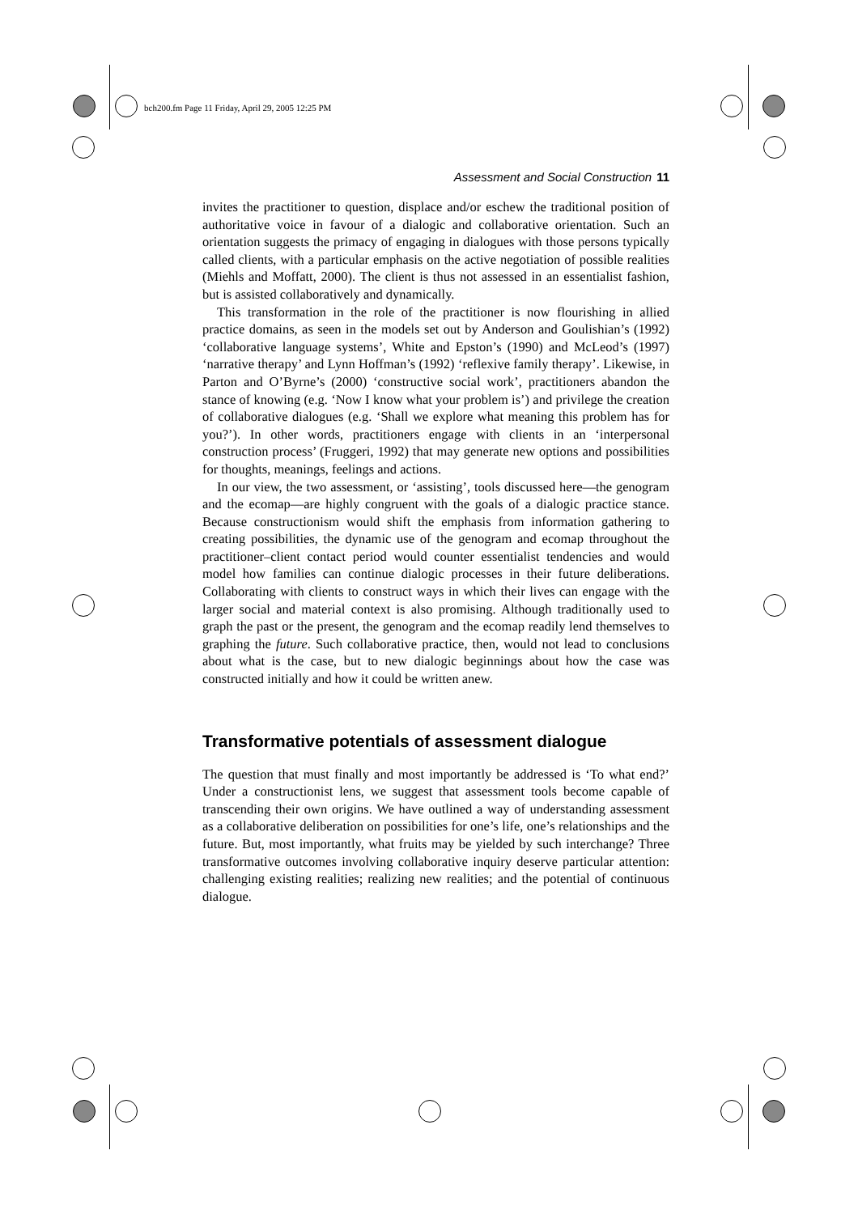bch200.fm Page 11 Friday, April 29, 2005 12:25 PM
Assessment and Social Construction 11
invites the practitioner to question, displace and/or eschew the traditional position of authoritative voice in favour of a dialogic and collaborative orientation. Such an orientation suggests the primacy of engaging in dialogues with those persons typically called clients, with a particular emphasis on the active negotiation of possible realities (Miehls and Moffatt, 2000). The client is thus not assessed in an essentialist fashion, but is assisted collaboratively and dynamically.
This transformation in the role of the practitioner is now flourishing in allied practice domains, as seen in the models set out by Anderson and Goulishian’s (1992) ‘collaborative language systems’, White and Epston’s (1990) and McLeod’s (1997) ‘narrative therapy’ and Lynn Hoffman’s (1992) ‘reflexive family therapy’. Likewise, in Parton and O’Byrne’s (2000) ‘constructive social work’, practitioners abandon the stance of knowing (e.g. ‘Now I know what your problem is’) and privilege the creation of collaborative dialogues (e.g. ‘Shall we explore what meaning this problem has for you?’). In other words, practitioners engage with clients in an ‘interpersonal construction process’ (Fruggeri, 1992) that may generate new options and possibilities for thoughts, meanings, feelings and actions.
In our view, the two assessment, or ‘assisting’, tools discussed here—the genogram and the ecomap—are highly congruent with the goals of a dialogic practice stance. Because constructionism would shift the emphasis from information gathering to creating possibilities, the dynamic use of the genogram and ecomap throughout the practitioner–client contact period would counter essentialist tendencies and would model how families can continue dialogic processes in their future deliberations. Collaborating with clients to construct ways in which their lives can engage with the larger social and material context is also promising. Although traditionally used to graph the past or the present, the genogram and the ecomap readily lend themselves to graphing the future. Such collaborative practice, then, would not lead to conclusions about what is the case, but to new dialogic beginnings about how the case was constructed initially and how it could be written anew.
Transformative potentials of assessment dialogue
The question that must finally and most importantly be addressed is ‘To what end?’ Under a constructionist lens, we suggest that assessment tools become capable of transcending their own origins. We have outlined a way of understanding assessment as a collaborative deliberation on possibilities for one’s life, one’s relationships and the future. But, most importantly, what fruits may be yielded by such interchange? Three transformative outcomes involving collaborative inquiry deserve particular attention: challenging existing realities; realizing new realities; and the potential of continuous dialogue.